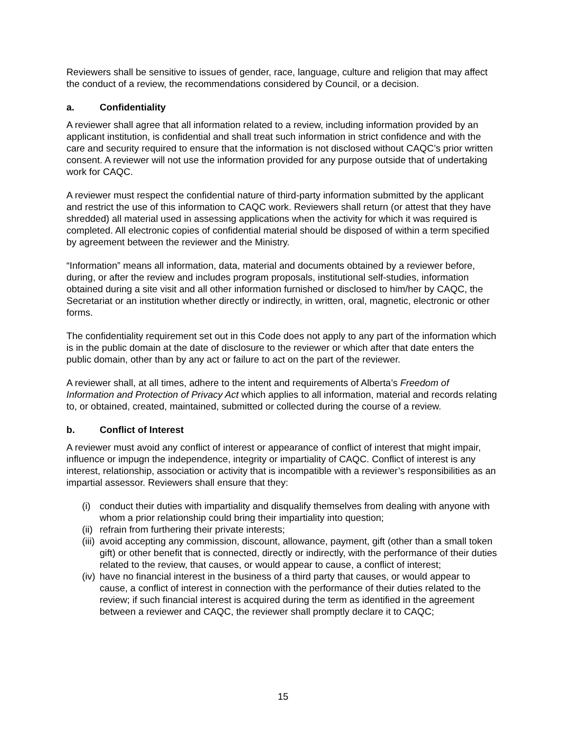Reviewers shall be sensitive to issues of gender, race, language, culture and religion that may affect the conduct of a review, the recommendations considered by Council, or a decision.
a. Confidentiality
A reviewer shall agree that all information related to a review, including information provided by an applicant institution, is confidential and shall treat such information in strict confidence and with the care and security required to ensure that the information is not disclosed without CAQC’s prior written consent. A reviewer will not use the information provided for any purpose outside that of undertaking work for CAQC.
A reviewer must respect the confidential nature of third-party information submitted by the applicant and restrict the use of this information to CAQC work. Reviewers shall return (or attest that they have shredded) all material used in assessing applications when the activity for which it was required is completed. All electronic copies of confidential material should be disposed of within a term specified by agreement between the reviewer and the Ministry.
“Information” means all information, data, material and documents obtained by a reviewer before, during, or after the review and includes program proposals, institutional self-studies, information obtained during a site visit and all other information furnished or disclosed to him/her by CAQC, the Secretariat or an institution whether directly or indirectly, in written, oral, magnetic, electronic or other forms.
The confidentiality requirement set out in this Code does not apply to any part of the information which is in the public domain at the date of disclosure to the reviewer or which after that date enters the public domain, other than by any act or failure to act on the part of the reviewer.
A reviewer shall, at all times, adhere to the intent and requirements of Alberta’s Freedom of Information and Protection of Privacy Act which applies to all information, material and records relating to, or obtained, created, maintained, submitted or collected during the course of a review.
b. Conflict of Interest
A reviewer must avoid any conflict of interest or appearance of conflict of interest that might impair, influence or impugn the independence, integrity or impartiality of CAQC. Conflict of interest is any interest, relationship, association or activity that is incompatible with a reviewer’s responsibilities as an impartial assessor. Reviewers shall ensure that they:
(i) conduct their duties with impartiality and disqualify themselves from dealing with anyone with whom a prior relationship could bring their impartiality into question;
(ii) refrain from furthering their private interests;
(iii) avoid accepting any commission, discount, allowance, payment, gift (other than a small token gift) or other benefit that is connected, directly or indirectly, with the performance of their duties related to the review, that causes, or would appear to cause, a conflict of interest;
(iv) have no financial interest in the business of a third party that causes, or would appear to cause, a conflict of interest in connection with the performance of their duties related to the review; if such financial interest is acquired during the term as identified in the agreement between a reviewer and CAQC, the reviewer shall promptly declare it to CAQC;
15